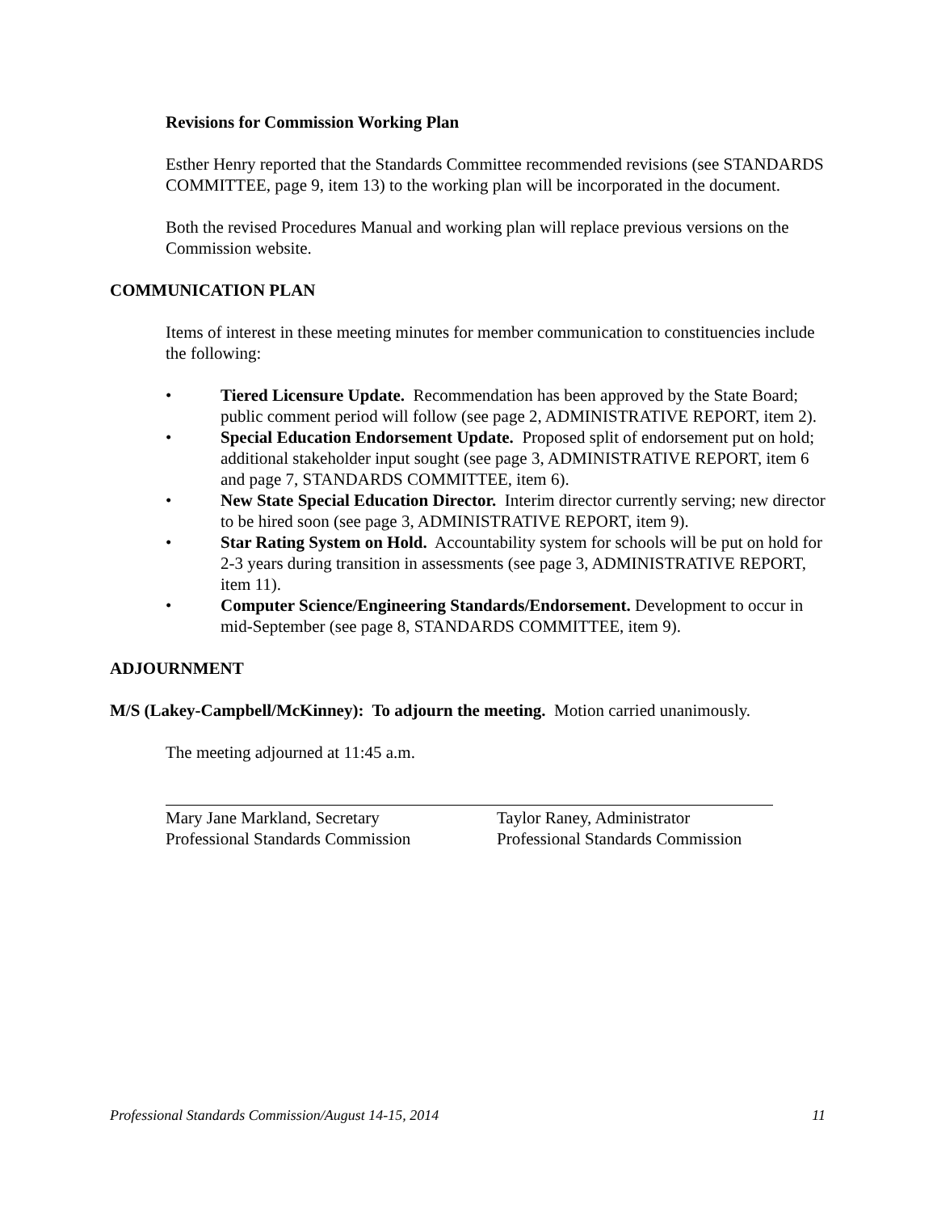Revisions for Commission Working Plan
Esther Henry reported that the Standards Committee recommended revisions (see STANDARDS COMMITTEE, page 9, item 13) to the working plan will be incorporated in the document.
Both the revised Procedures Manual and working plan will replace previous versions on the Commission website.
COMMUNICATION PLAN
Items of interest in these meeting minutes for member communication to constituencies include the following:
• Tiered Licensure Update. Recommendation has been approved by the State Board; public comment period will follow (see page 2, ADMINISTRATIVE REPORT, item 2).
• Special Education Endorsement Update. Proposed split of endorsement put on hold; additional stakeholder input sought (see page 3, ADMINISTRATIVE REPORT, item 6 and page 7, STANDARDS COMMITTEE, item 6).
• New State Special Education Director. Interim director currently serving; new director to be hired soon (see page 3, ADMINISTRATIVE REPORT, item 9).
• Star Rating System on Hold. Accountability system for schools will be put on hold for 2-3 years during transition in assessments (see page 3, ADMINISTRATIVE REPORT, item 11).
• Computer Science/Engineering Standards/Endorsement. Development to occur in mid-September (see page 8, STANDARDS COMMITTEE, item 9).
ADJOURNMENT
M/S (Lakey-Campbell/McKinney): To adjourn the meeting. Motion carried unanimously.
The meeting adjourned at 11:45 a.m.
Mary Jane Markland, Secretary
Professional Standards Commission
Taylor Raney, Administrator
Professional Standards Commission
Professional Standards Commission/August 14-15, 2014 11